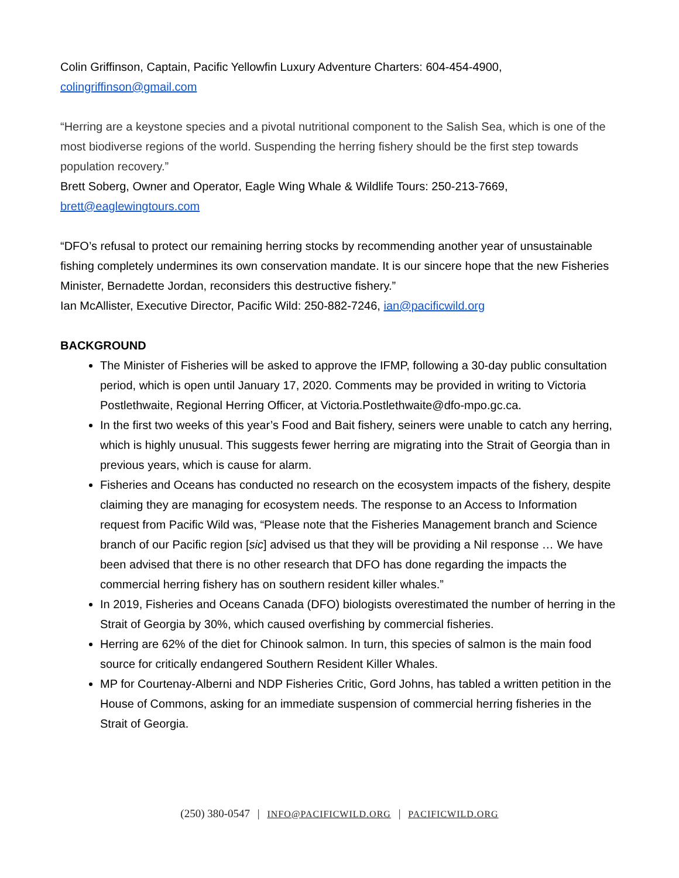Colin Griffinson, Captain, Pacific Yellowfin Luxury Adventure Charters: 604-454-4900, colingriffinson@gmail.com
“Herring are a keystone species and a pivotal nutritional component to the Salish Sea, which is one of the most biodiverse regions of the world. Suspending the herring fishery should be the first step towards population recovery.”
Brett Soberg, Owner and Operator, Eagle Wing Whale & Wildlife Tours: 250-213-7669, brett@eaglewingtours.com
“DFO’s refusal to protect our remaining herring stocks by recommending another year of unsustainable fishing completely undermines its own conservation mandate. It is our sincere hope that the new Fisheries Minister, Bernadette Jordan, reconsiders this destructive fishery.”
Ian McAllister, Executive Director, Pacific Wild: 250-882-7246, ian@pacificwild.org
BACKGROUND
The Minister of Fisheries will be asked to approve the IFMP, following a 30-day public consultation period, which is open until January 17, 2020. Comments may be provided in writing to Victoria Postlethwaite, Regional Herring Officer, at Victoria.Postlethwaite@dfo-mpo.gc.ca.
In the first two weeks of this year’s Food and Bait fishery, seiners were unable to catch any herring, which is highly unusual. This suggests fewer herring are migrating into the Strait of Georgia than in previous years, which is cause for alarm.
Fisheries and Oceans has conducted no research on the ecosystem impacts of the fishery, despite claiming they are managing for ecosystem needs. The response to an Access to Information request from Pacific Wild was, “Please note that the Fisheries Management branch and Science branch of our Pacific region [sic] advised us that they will be providing a Nil response … We have been advised that there is no other research that DFO has done regarding the impacts the commercial herring fishery has on southern resident killer whales.”
In 2019, Fisheries and Oceans Canada (DFO) biologists overestimated the number of herring in the Strait of Georgia by 30%, which caused overfishing by commercial fisheries.
Herring are 62% of the diet for Chinook salmon. In turn, this species of salmon is the main food source for critically endangered Southern Resident Killer Whales.
MP for Courtenay-Alberni and NDP Fisheries Critic, Gord Johns, has tabled a written petition in the House of Commons, asking for an immediate suspension of commercial herring fisheries in the Strait of Georgia.
(250) 380-0547 | INFO@PACIFICWILD.ORG | PACIFICWILD.ORG